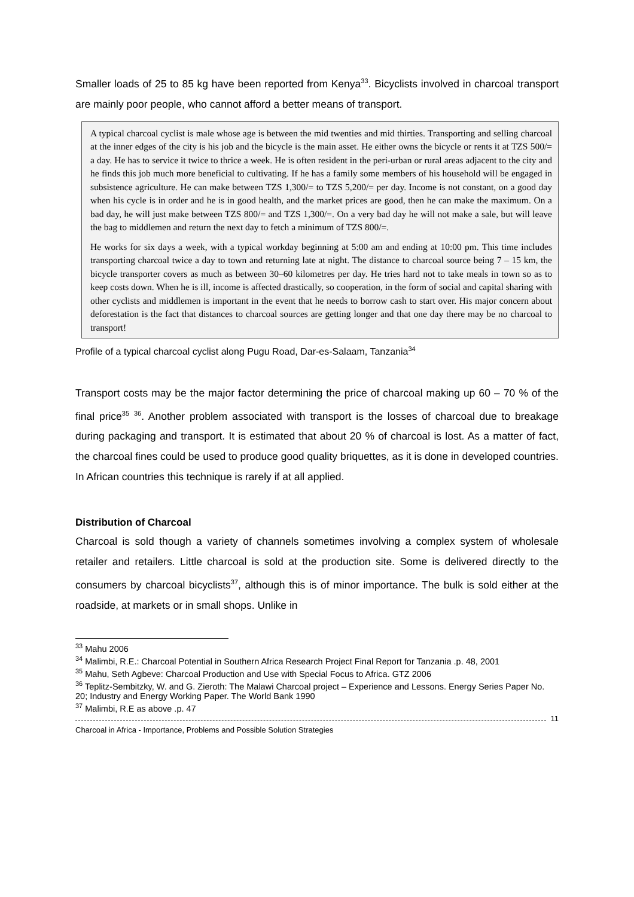Smaller loads of 25 to 85 kg have been reported from Kenya<sup>33</sup>. Bicyclists involved in charcoal transport are mainly poor people, who cannot afford a better means of transport.
A typical charcoal cyclist is male whose age is between the mid twenties and mid thirties. Transporting and selling charcoal at the inner edges of the city is his job and the bicycle is the main asset. He either owns the bicycle or rents it at TZS 500/= a day. He has to service it twice to thrice a week. He is often resident in the peri-urban or rural areas adjacent to the city and he finds this job much more beneficial to cultivating. If he has a family some members of his household will be engaged in subsistence agriculture. He can make between TZS 1,300/= to TZS 5,200/= per day. Income is not constant, on a good day when his cycle is in order and he is in good health, and the market prices are good, then he can make the maximum. On a bad day, he will just make between TZS 800/= and TZS 1,300/=. On a very bad day he will not make a sale, but will leave the bag to middlemen and return the next day to fetch a minimum of TZS 800/=.
He works for six days a week, with a typical workday beginning at 5:00 am and ending at 10:00 pm. This time includes transporting charcoal twice a day to town and returning late at night. The distance to charcoal source being 7 – 15 km, the bicycle transporter covers as much as between 30–60 kilometres per day. He tries hard not to take meals in town so as to keep costs down. When he is ill, income is affected drastically, so cooperation, in the form of social and capital sharing with other cyclists and middlemen is important in the event that he needs to borrow cash to start over. His major concern about deforestation is the fact that distances to charcoal sources are getting longer and that one day there may be no charcoal to transport!
Profile of a typical charcoal cyclist along Pugu Road, Dar-es-Salaam, Tanzania<sup>34</sup>
Transport costs may be the major factor determining the price of charcoal making up 60 – 70 % of the final price<sup>35</sup> <sup>36</sup>. Another problem associated with transport is the losses of charcoal due to breakage during packaging and transport. It is estimated that about 20 % of charcoal is lost. As a matter of fact, the charcoal fines could be used to produce good quality briquettes, as it is done in developed countries. In African countries this technique is rarely if at all applied.
Distribution of Charcoal
Charcoal is sold though a variety of channels sometimes involving a complex system of wholesale retailer and retailers. Little charcoal is sold at the production site. Some is delivered directly to the consumers by charcoal bicyclists<sup>37</sup>, although this is of minor importance. The bulk is sold either at the roadside, at markets or in small shops. Unlike in
<sup>33</sup> Mahu 2006
<sup>34</sup> Malimbi, R.E.: Charcoal Potential in Southern Africa Research Project Final Report for Tanzania .p. 48, 2001
<sup>35</sup> Mahu, Seth Agbeve: Charcoal Production and Use with Special Focus to Africa. GTZ 2006
<sup>36</sup> Teplitz-Sembitzky, W. and G. Zieroth: The Malawi Charcoal project – Experience and Lessons. Energy Series Paper No. 20; Industry and Energy Working Paper. The World Bank 1990
<sup>37</sup> Malimbi, R.E as above .p. 47
11
Charcoal in Africa - Importance, Problems and Possible Solution Strategies